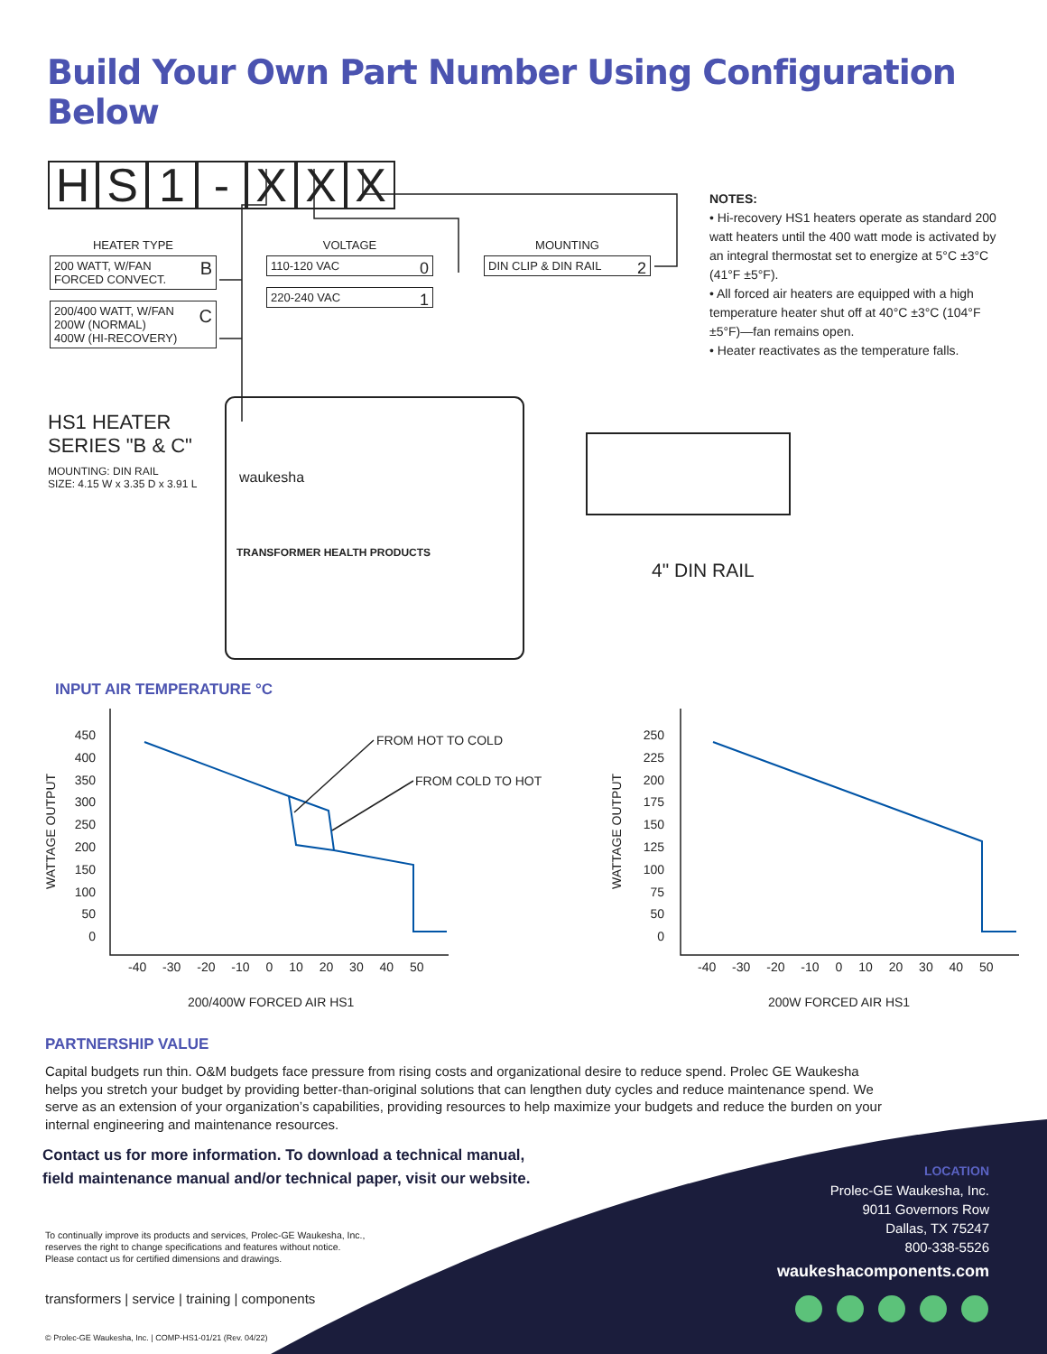Build Your Own Part Number Using Configuration Below
HS 1 - XXX
HEATER TYPE
200 WATT, W/FAN
FORCED CONVECT. B
200/400 WATT, W/FAN
200W (NORMAL)
400W (HI-RECOVERY) C
VOLTAGE
110-120 VAC 0
220-240 VAC 1
MOUNTING
DIN CLIP & DIN RAIL 2
NOTES:
• Hi-recovery HS1 heaters operate as standard 200 watt heaters until the 400 watt mode is activated by an integral thermostat set to energize at 5°C ±3°C (41°F ±5°F).
• All forced air heaters are equipped with a high temperature heater shut off at 40°C ±3°C (104°F ±5°F)—fan remains open.
• Heater reactivates as the temperature falls.
HS1 HEATER
SERIES "B & C"
MOUNTING: DIN RAIL
SIZE: 4.15 W x 3.35 D x 3.91 L
waukesha
TRANSFORMER HEALTH PRODUCTS
4" DIN RAIL
INPUT AIR TEMPERATURE °C
450
400
350
300
250
200
150
100
50
0
WATTAGE OUTPUT
-40 -30 -20 -10 0 10 20 30 40 50
FROM HOT TO COLD
FROM COLD TO HOT
200/400W FORCED AIR HS1
250
225
200
175
150
125
100
75
50
0
WATTAGE OUTPUT
-40 -30 -20 -10 0 10 20 30 40 50
200W FORCED AIR HS1
PARTNERSHIP VALUE
Capital budgets run thin. O&M budgets face pressure from rising costs and organizational desire to reduce spend. Prolec GE Waukesha helps you stretch your budget by providing better-than-original solutions that can lengthen duty cycles and reduce maintenance spend. We serve as an extension of your organization’s capabilities, providing resources to help maximize your budgets and reduce the burden on your internal engineering and maintenance resources.
Contact us for more information. To download a technical manual,
field maintenance manual and/or technical paper, visit our website.
To continually improve its products and services, Prolec-GE Waukesha, Inc.,
reserves the right to change specifications and features without notice.
Please contact us for certified dimensions and drawings.
transformers | service | training | components
© Prolec-GE Waukesha, Inc. | COMP-HS1-01/21 (Rev. 04/22)
LOCATION
Prolec-GE Waukesha, Inc.
9011 Governors Row
Dallas, TX 75247
800-338-5526
waukeshacomponents.com